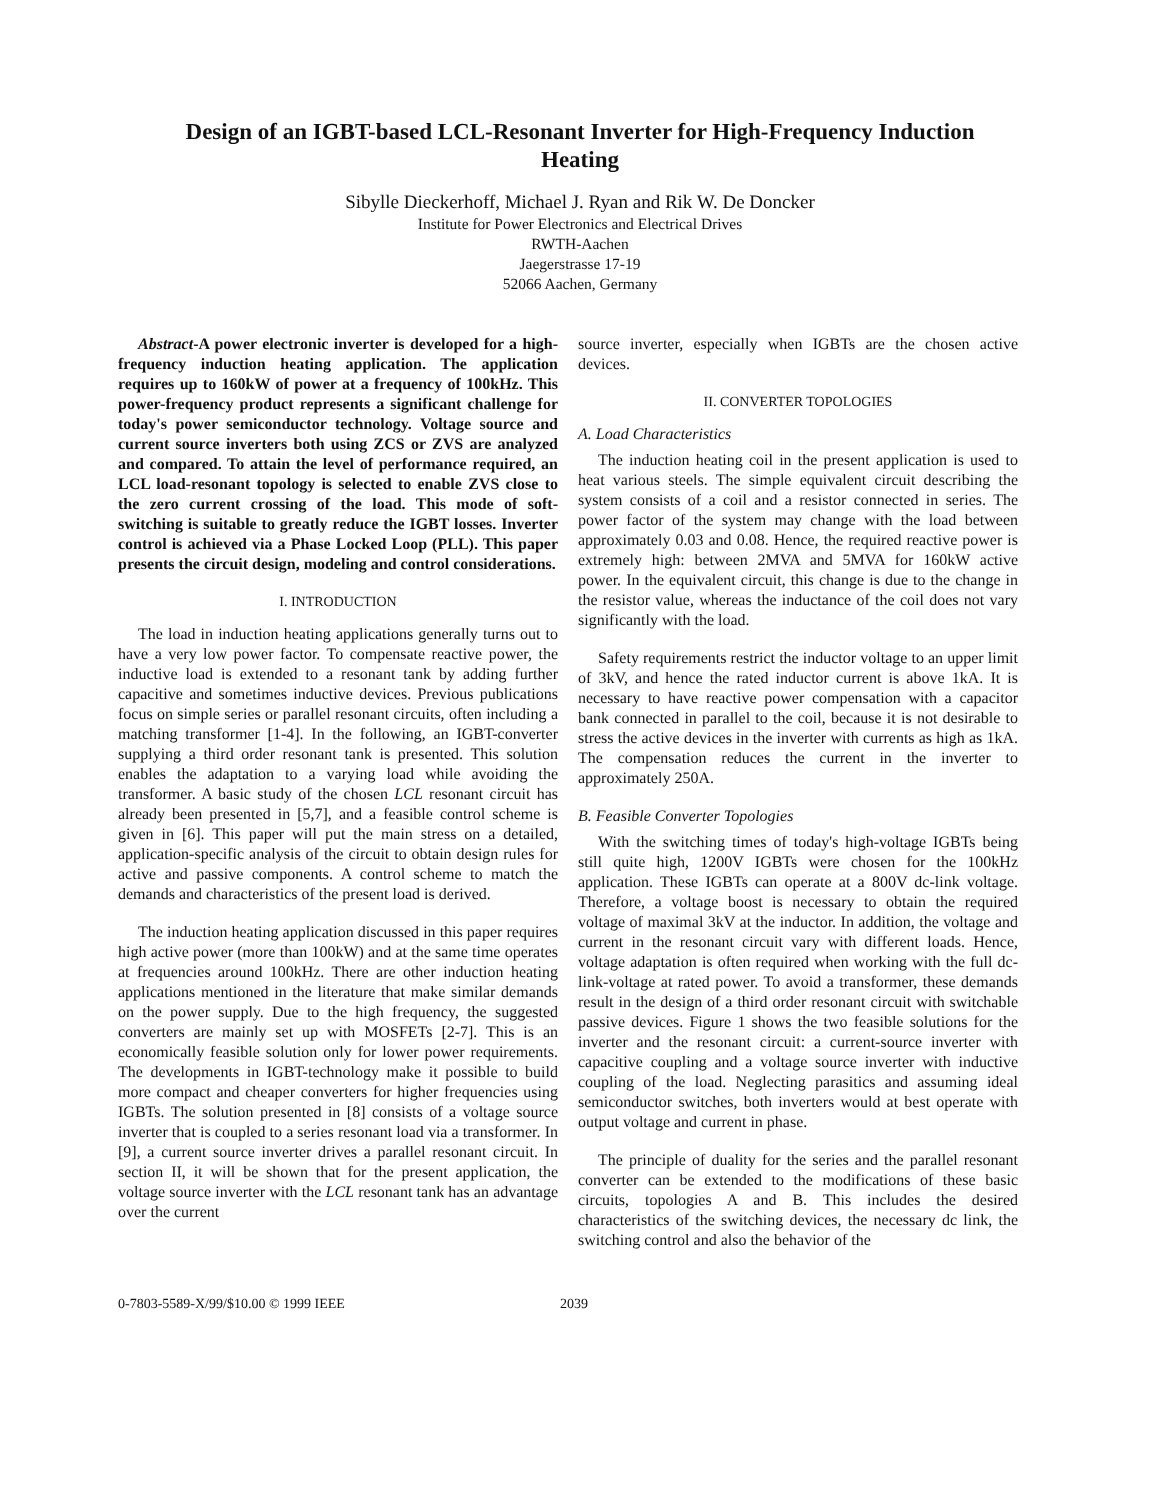Design of an IGBT-based LCL-Resonant Inverter for High-Frequency Induction Heating
Sibylle Dieckerhoff, Michael J. Ryan and Rik W. De Doncker
Institute for Power Electronics and Electrical Drives
RWTH-Aachen
Jaegerstrasse 17-19
52066 Aachen, Germany
Abstract-A power electronic inverter is developed for a high-frequency induction heating application. The application requires up to 160kW of power at a frequency of 100kHz. This power-frequency product represents a significant challenge for today's power semiconductor technology. Voltage source and current source inverters both using ZCS or ZVS are analyzed and compared. To attain the level of performance required, an LCL load-resonant topology is selected to enable ZVS close to the zero current crossing of the load. This mode of soft-switching is suitable to greatly reduce the IGBT losses. Inverter control is achieved via a Phase Locked Loop (PLL). This paper presents the circuit design, modeling and control considerations.
I. INTRODUCTION
The load in induction heating applications generally turns out to have a very low power factor. To compensate reactive power, the inductive load is extended to a resonant tank by adding further capacitive and sometimes inductive devices. Previous publications focus on simple series or parallel resonant circuits, often including a matching transformer [1-4]. In the following, an IGBT-converter supplying a third order resonant tank is presented. This solution enables the adaptation to a varying load while avoiding the transformer. A basic study of the chosen LCL resonant circuit has already been presented in [5,7], and a feasible control scheme is given in [6]. This paper will put the main stress on a detailed, application-specific analysis of the circuit to obtain design rules for active and passive components. A control scheme to match the demands and characteristics of the present load is derived.
The induction heating application discussed in this paper requires high active power (more than 100kW) and at the same time operates at frequencies around 100kHz. There are other induction heating applications mentioned in the literature that make similar demands on the power supply. Due to the high frequency, the suggested converters are mainly set up with MOSFETs [2-7]. This is an economically feasible solution only for lower power requirements. The developments in IGBT-technology make it possible to build more compact and cheaper converters for higher frequencies using IGBTs. The solution presented in [8] consists of a voltage source inverter that is coupled to a series resonant load via a transformer. In [9], a current source inverter drives a parallel resonant circuit. In section II, it will be shown that for the present application, the voltage source inverter with the LCL resonant tank has an advantage over the current
source inverter, especially when IGBTs are the chosen active devices.
II. CONVERTER TOPOLOGIES
A. Load Characteristics
The induction heating coil in the present application is used to heat various steels. The simple equivalent circuit describing the system consists of a coil and a resistor connected in series. The power factor of the system may change with the load between approximately 0.03 and 0.08. Hence, the required reactive power is extremely high: between 2MVA and 5MVA for 160kW active power. In the equivalent circuit, this change is due to the change in the resistor value, whereas the inductance of the coil does not vary significantly with the load.
Safety requirements restrict the inductor voltage to an upper limit of 3kV, and hence the rated inductor current is above 1kA. It is necessary to have reactive power compensation with a capacitor bank connected in parallel to the coil, because it is not desirable to stress the active devices in the inverter with currents as high as 1kA. The compensation reduces the current in the inverter to approximately 250A.
B. Feasible Converter Topologies
With the switching times of today's high-voltage IGBTs being still quite high, 1200V IGBTs were chosen for the 100kHz application. These IGBTs can operate at a 800V dc-link voltage. Therefore, a voltage boost is necessary to obtain the required voltage of maximal 3kV at the inductor. In addition, the voltage and current in the resonant circuit vary with different loads. Hence, voltage adaptation is often required when working with the full dc-link-voltage at rated power. To avoid a transformer, these demands result in the design of a third order resonant circuit with switchable passive devices. Figure 1 shows the two feasible solutions for the inverter and the resonant circuit: a current-source inverter with capacitive coupling and a voltage source inverter with inductive coupling of the load. Neglecting parasitics and assuming ideal semiconductor switches, both inverters would at best operate with output voltage and current in phase.
The principle of duality for the series and the parallel resonant converter can be extended to the modifications of these basic circuits, topologies A and B. This includes the desired characteristics of the switching devices, the necessary dc link, the switching control and also the behavior of the
0-7803-5589-X/99/$10.00 © 1999 IEEE 2039